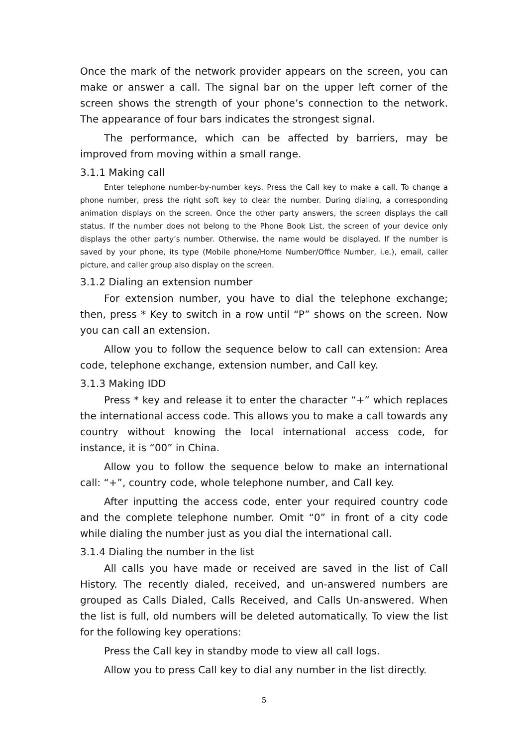Once the mark of the network provider appears on the screen, you can make or answer a call. The signal bar on the upper left corner of the screen shows the strength of your phone’s connection to the network. The appearance of four bars indicates the strongest signal.
The performance, which can be affected by barriers, may be improved from moving within a small range.
3.1.1 Making call
Enter telephone number-by-number keys. Press the Call key to make a call. To change a phone number, press the right soft key to clear the number. During dialing, a corresponding animation displays on the screen. Once the other party answers, the screen displays the call status. If the number does not belong to the Phone Book List, the screen of your device only displays the other party’s number. Otherwise, the name would be displayed. If the number is saved by your phone, its type (Mobile phone/Home Number/Office Number, i.e.), email, caller picture, and caller group also display on the screen.
3.1.2 Dialing an extension number
For extension number, you have to dial the telephone exchange; then, press * Key to switch in a row until “P” shows on the screen. Now you can call an extension.
Allow you to follow the sequence below to call can extension: Area code, telephone exchange, extension number, and Call key.
3.1.3 Making IDD
Press * key and release it to enter the character “+” which replaces the international access code. This allows you to make a call towards any country without knowing the local international access code, for instance, it is “00” in China.
Allow you to follow the sequence below to make an international call: “+”, country code, whole telephone number, and Call key.
After inputting the access code, enter your required country code and the complete telephone number. Omit “0” in front of a city code while dialing the number just as you dial the international call.
3.1.4 Dialing the number in the list
All calls you have made or received are saved in the list of Call History. The recently dialed, received, and un-answered numbers are grouped as Calls Dialed, Calls Received, and Calls Un-answered. When the list is full, old numbers will be deleted automatically. To view the list for the following key operations:
Press the Call key in standby mode to view all call logs.
Allow you to press Call key to dial any number in the list directly.
5